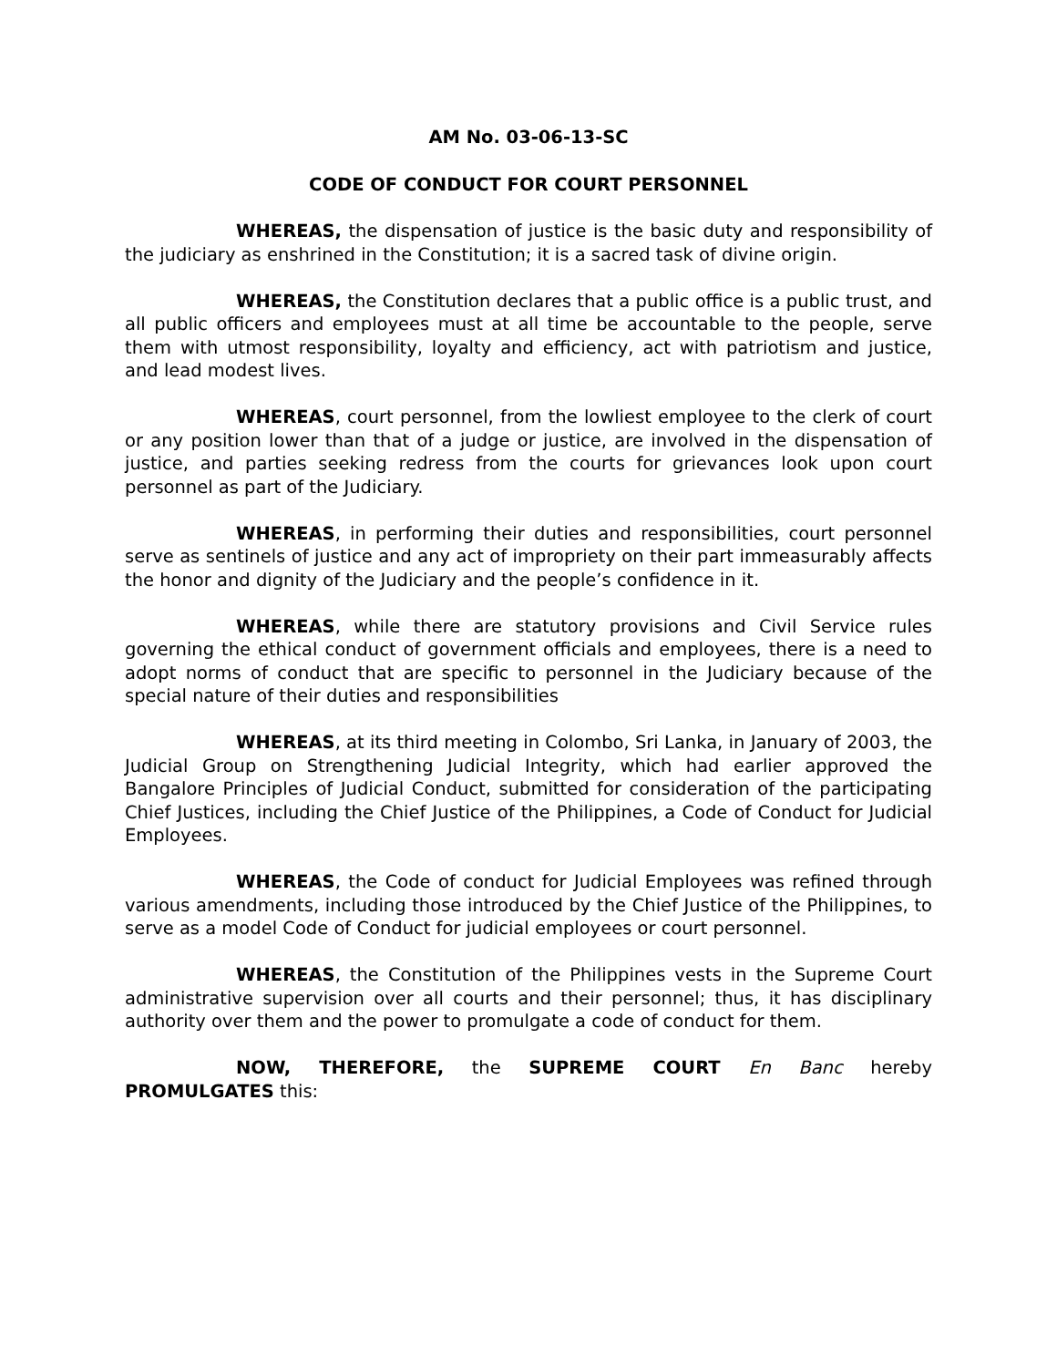AM No. 03-06-13-SC
CODE OF CONDUCT FOR COURT PERSONNEL
WHEREAS, the dispensation of justice is the basic duty and responsibility of the judiciary as enshrined in the Constitution; it is a sacred task of divine origin.
WHEREAS, the Constitution declares that a public office is a public trust, and all public officers and employees must at all time be accountable to the people, serve them with utmost responsibility, loyalty and efficiency, act with patriotism and justice, and lead modest lives.
WHEREAS, court personnel, from the lowliest employee to the clerk of court or any position lower than that of a judge or justice, are involved in the dispensation of justice, and parties seeking redress from the courts for grievances look upon court personnel as part of the Judiciary.
WHEREAS, in performing their duties and responsibilities, court personnel serve as sentinels of justice and any act of impropriety on their part immeasurably affects the honor and dignity of the Judiciary and the people’s confidence in it.
WHEREAS, while there are statutory provisions and Civil Service rules governing the ethical conduct of government officials and employees, there is a need to adopt norms of conduct that are specific to personnel in the Judiciary because of the special nature of their duties and responsibilities
WHEREAS, at its third meeting in Colombo, Sri Lanka, in January of 2003, the Judicial Group on Strengthening Judicial Integrity, which had earlier approved the Bangalore Principles of Judicial Conduct, submitted for consideration of the participating Chief Justices, including the Chief Justice of the Philippines, a Code of Conduct for Judicial Employees.
WHEREAS, the Code of conduct for Judicial Employees was refined through various amendments, including those introduced by the Chief Justice of the Philippines, to serve as a model Code of Conduct for judicial employees or court personnel.
WHEREAS, the Constitution of the Philippines vests in the Supreme Court administrative supervision over all courts and their personnel; thus, it has disciplinary authority over them and the power to promulgate a code of conduct for them.
NOW, THEREFORE, the SUPREME COURT En Banc hereby PROMULGATES this: